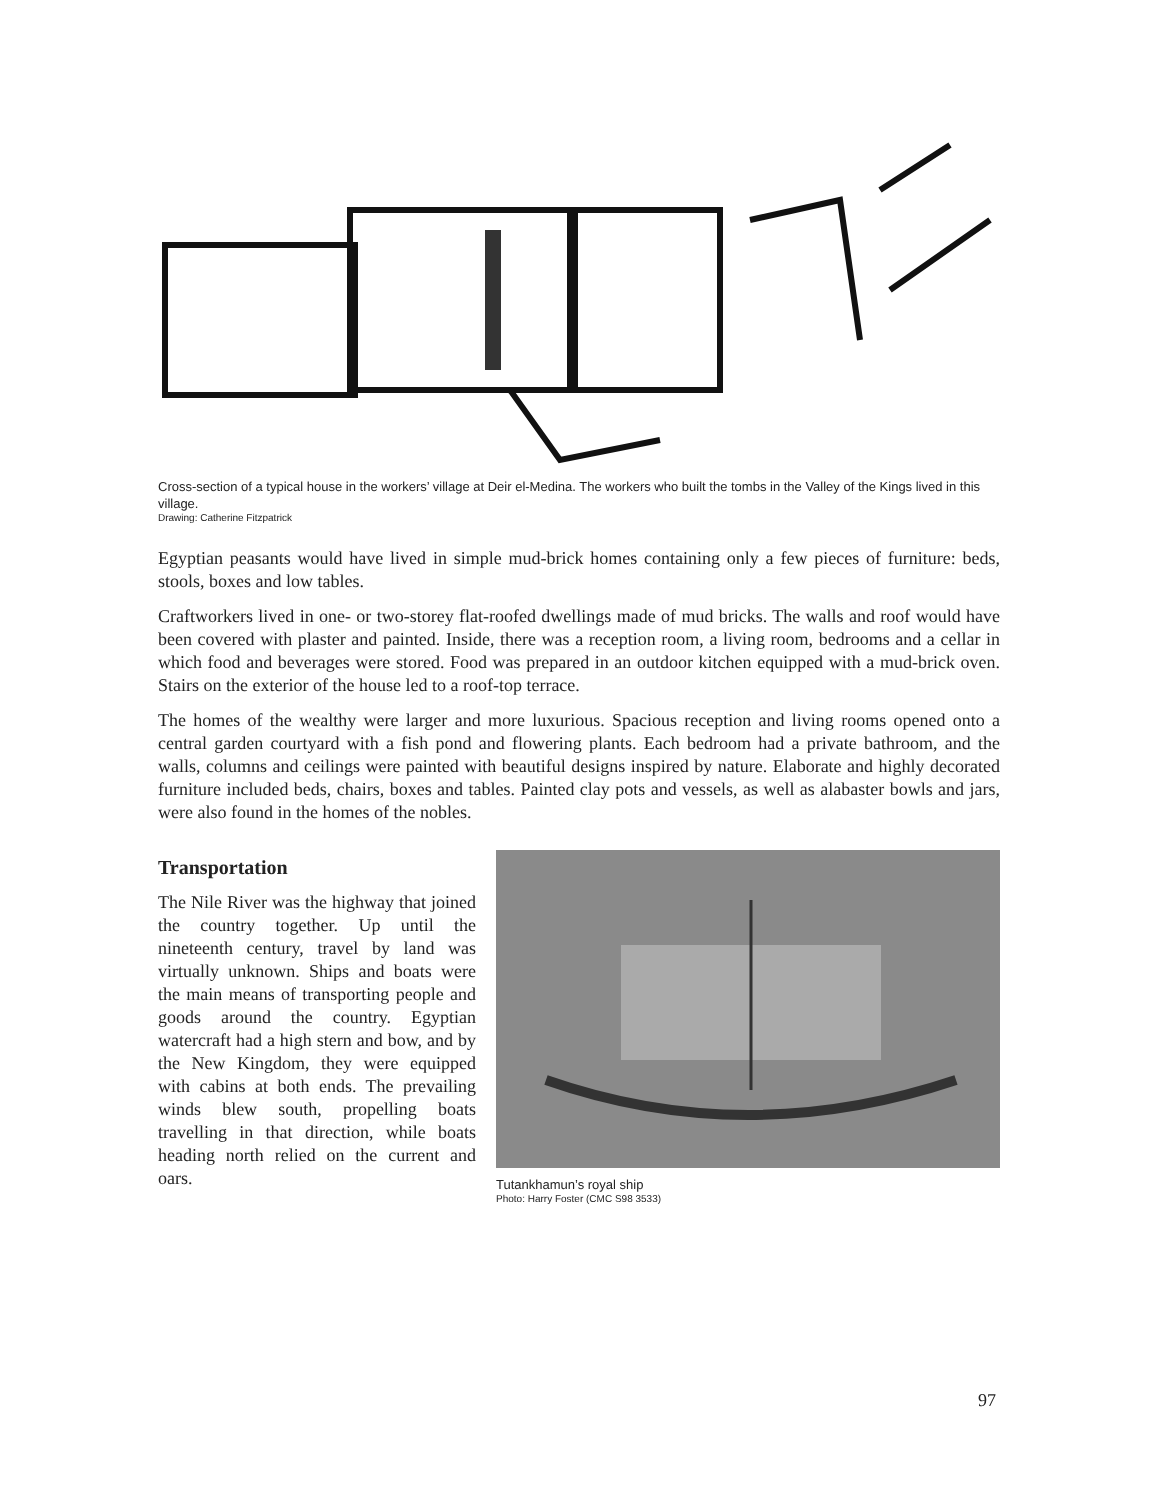Cross-section of a typical house in the workers’ village at Deir el-Medina. The workers who built the tombs in the Valley of the Kings lived in this village.
Drawing: Catherine Fitzpatrick
Egyptian peasants would have lived in simple mud-brick homes containing only a few pieces of furniture: beds, stools, boxes and low tables.
Craftworkers lived in one- or two-storey flat-roofed dwellings made of mud bricks. The walls and roof would have been covered with plaster and painted. Inside, there was a reception room, a living room, bedrooms and a cellar in which food and beverages were stored. Food was prepared in an outdoor kitchen equipped with a mud-brick oven. Stairs on the exterior of the house led to a roof-top terrace.
The homes of the wealthy were larger and more luxurious. Spacious reception and living rooms opened onto a central garden courtyard with a fish pond and flowering plants. Each bedroom had a private bathroom, and the walls, columns and ceilings were painted with beautiful designs inspired by nature. Elaborate and highly decorated furniture included beds, chairs, boxes and tables. Painted clay pots and vessels, as well as alabaster bowls and jars, were also found in the homes of the nobles.
Transportation
The Nile River was the highway that joined the country together. Up until the nineteenth century, travel by land was virtually unknown. Ships and boats were the main means of transporting people and goods around the country. Egyptian watercraft had a high stern and bow, and by the New Kingdom, they were equipped with cabins at both ends. The prevailing winds blew south, propelling boats travelling in that direction, while boats heading north relied on the current and oars.
Tutankhamun’s royal ship
Photo: Harry Foster (CMC S98 3533)
97